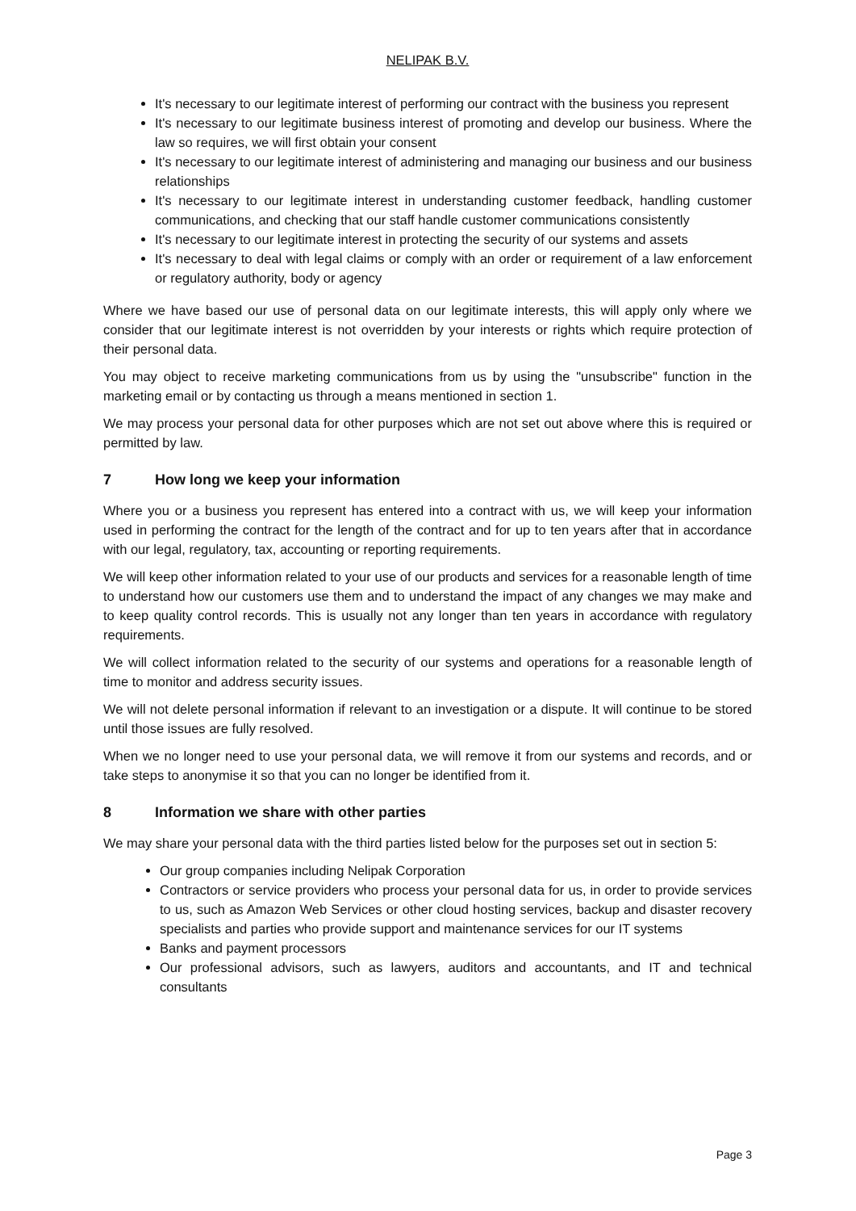NELIPAK B.V.
It's necessary to our legitimate interest of performing our contract with the business you represent
It's necessary to our legitimate business interest of promoting and develop our business. Where the law so requires, we will first obtain your consent
It's necessary to our legitimate interest of administering and managing our business and our business relationships
It's necessary to our legitimate interest in understanding customer feedback, handling customer communications, and checking that our staff handle customer communications consistently
It's necessary to our legitimate interest in protecting the security of our systems and assets
It's necessary to deal with legal claims or comply with an order or requirement of a law enforcement or regulatory authority, body or agency
Where we have based our use of personal data on our legitimate interests, this will apply only where we consider that our legitimate interest is not overridden by your interests or rights which require protection of their personal data.
You may object to receive marketing communications from us by using the "unsubscribe" function in the marketing email or by contacting us through a means mentioned in section 1.
We may process your personal data for other purposes which are not set out above where this is required or permitted by law.
7 How long we keep your information
Where you or a business you represent has entered into a contract with us, we will keep your information used in performing the contract for the length of the contract and for up to ten years after that in accordance with our legal, regulatory, tax, accounting or reporting requirements.
We will keep other information related to your use of our products and services for a reasonable length of time to understand how our customers use them and to understand the impact of any changes we may make and to keep quality control records. This is usually not any longer than ten years in accordance with regulatory requirements.
We will collect information related to the security of our systems and operations for a reasonable length of time to monitor and address security issues.
We will not delete personal information if relevant to an investigation or a dispute. It will continue to be stored until those issues are fully resolved.
When we no longer need to use your personal data, we will remove it from our systems and records, and or take steps to anonymise it so that you can no longer be identified from it.
8 Information we share with other parties
We may share your personal data with the third parties listed below for the purposes set out in section 5:
Our group companies including Nelipak Corporation
Contractors or service providers who process your personal data for us, in order to provide services to us, such as Amazon Web Services or other cloud hosting services, backup and disaster recovery specialists and parties who provide support and maintenance services for our IT systems
Banks and payment processors
Our professional advisors, such as lawyers, auditors and accountants, and IT and technical consultants
Page 3